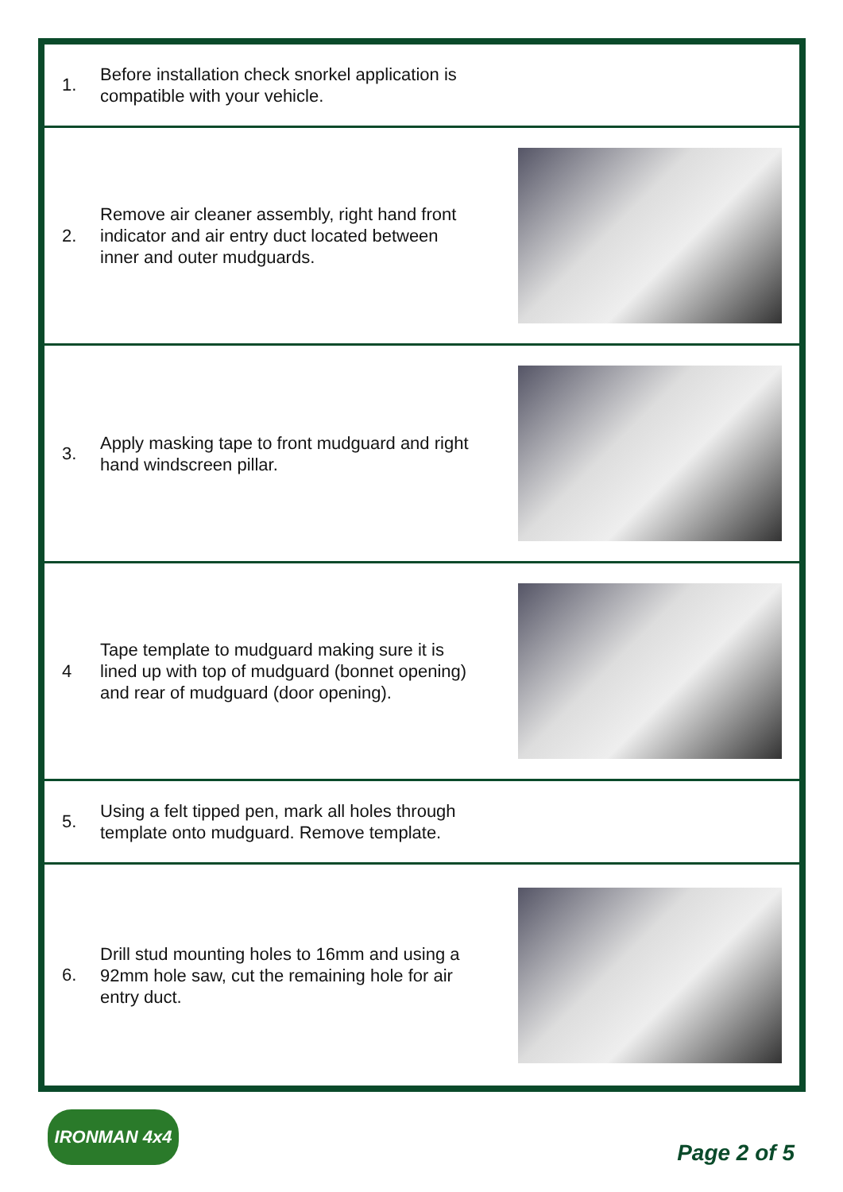1.
Before installation check snorkel application is compatible with your vehicle.
2.
Remove air cleaner assembly, right hand front indicator and air entry duct located between inner and outer mudguards.
3.
Apply masking tape to front mudguard and right hand windscreen pillar.
4
Tape template to mudguard making sure it is lined up with top of mudguard (bonnet opening) and rear of mudguard (door opening).
5.
Using a felt tipped pen, mark all holes through template onto mudguard. Remove template.
6.
Drill stud mounting holes to 16mm and using a 92mm hole saw, cut the remaining hole for air entry duct.
IRONMAN 4x4
Page 2 of 5